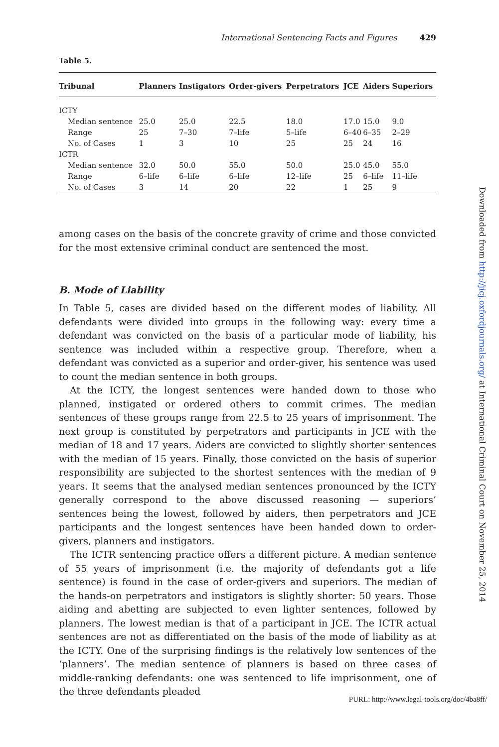International Sentencing Facts and Figures 429
Table 5.
| Tribunal | Planners | Instigators | Order-givers | Perpetrators | JCE | Aiders | Superiors |
| --- | --- | --- | --- | --- | --- | --- | --- |
| ICTY | | | | | | | |
| Median sentence | 25.0 | 25.0 | 22.5 | 18.0 | 17.0 | 15.0 | 9.0 |
| Range | 25 | 7–30 | 7–life | 5–life | 6–40 | 6–35 | 2–29 |
| No. of Cases | 1 | 3 | 10 | 25 | 25 | 24 | 16 |
| ICTR | | | | | | | |
| Median sentence | 32.0 | 50.0 | 55.0 | 50.0 | 25.0 | 45.0 | 55.0 |
| Range | 6–life | 6–life | 6–life | 12–life | 25 | 6–life | 11–life |
| No. of Cases | 3 | 14 | 20 | 22 | 1 | 25 | 9 |
among cases on the basis of the concrete gravity of crime and those convicted for the most extensive criminal conduct are sentenced the most.
B. Mode of Liability
In Table 5, cases are divided based on the different modes of liability. All defendants were divided into groups in the following way: every time a defendant was convicted on the basis of a particular mode of liability, his sentence was included within a respective group. Therefore, when a defendant was convicted as a superior and order-giver, his sentence was used to count the median sentence in both groups.
At the ICTY, the longest sentences were handed down to those who planned, instigated or ordered others to commit crimes. The median sentences of these groups range from 22.5 to 25 years of imprisonment. The next group is constituted by perpetrators and participants in JCE with the median of 18 and 17 years. Aiders are convicted to slightly shorter sentences with the median of 15 years. Finally, those convicted on the basis of superior responsibility are subjected to the shortest sentences with the median of 9 years. It seems that the analysed median sentences pronounced by the ICTY generally correspond to the above discussed reasoning — superiors’ sentences being the lowest, followed by aiders, then perpetrators and JCE participants and the longest sentences have been handed down to order-givers, planners and instigators.
The ICTR sentencing practice offers a different picture. A median sentence of 55 years of imprisonment (i.e. the majority of defendants got a life sentence) is found in the case of order-givers and superiors. The median of the hands-on perpetrators and instigators is slightly shorter: 50 years. Those aiding and abetting are subjected to even lighter sentences, followed by planners. The lowest median is that of a participant in JCE. The ICTR actual sentences are not as differentiated on the basis of the mode of liability as at the ICTY. One of the surprising findings is the relatively low sentences of the ‘planners’. The median sentence of planners is based on three cases of middle-ranking defendants: one was sentenced to life imprisonment, one of the three defendants pleaded
Downloaded from http://jicj.oxfordjournals.org/ at International Criminal Court on November 25, 2014
PURL: http://www.legal-tools.org/doc/4ba8ff/